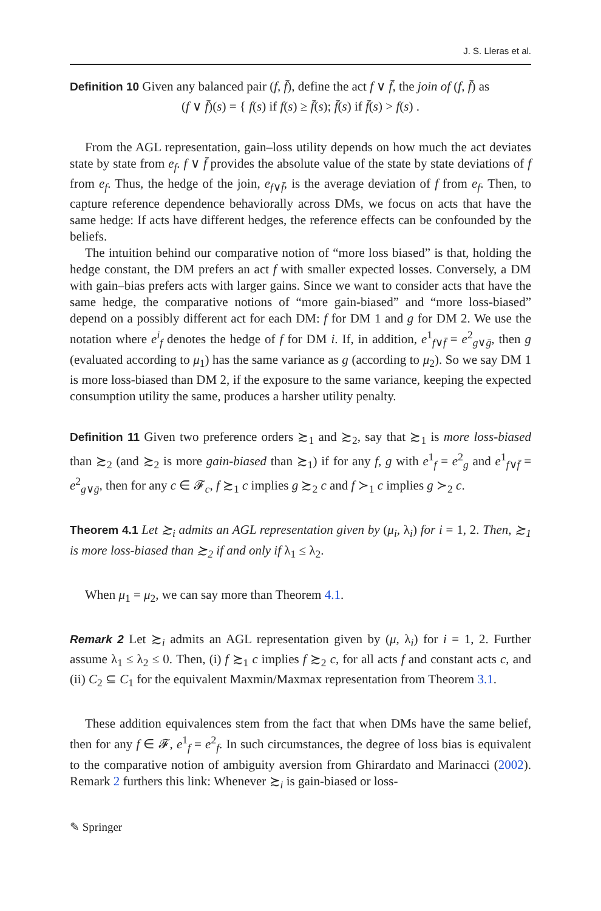J. S. Lleras et al.
Definition 10 Given any balanced pair (f, f̄), define the act f ∨ f̄, the join of (f, f̄) as
(f ∨ f̄)(s) = { f(s) if f(s) ≥ f̄(s); f̄(s) if f̄(s) > f(s) .
From the AGL representation, gain–loss utility depends on how much the act deviates state by state from e<sub>f</sub>. f ∨ f̄ provides the absolute value of the state by state deviations of f from e<sub>f</sub>. Thus, the hedge of the join, e<sub>f∨f̄</sub>, is the average deviation of f from e<sub>f</sub>. Then, to capture reference dependence behaviorally across DMs, we focus on acts that have the same hedge: If acts have different hedges, the reference effects can be confounded by the beliefs.
The intuition behind our comparative notion of “more loss biased” is that, holding the hedge constant, the DM prefers an act f with smaller expected losses. Conversely, a DM with gain–bias prefers acts with larger gains. Since we want to consider acts that have the same hedge, the comparative notions of “more gain-biased” and “more loss-biased” depend on a possibly different act for each DM: f for DM 1 and g for DM 2. We use the notation where e<sup>i</sup><sub>f</sub> denotes the hedge of f for DM i. If, in addition, e<sup>1</sup><sub>f∨f̄</sub> = e<sup>2</sup><sub>g∨ḡ</sub>, then g (evaluated according to μ<sub>1</sub>) has the same variance as g (according to μ<sub>2</sub>). So we say DM 1 is more loss-biased than DM 2, if the exposure to the same variance, keeping the expected consumption utility the same, produces a harsher utility penalty.
Definition 11 Given two preference orders ≿<sub>1</sub> and ≿<sub>2</sub>, say that ≿<sub>1</sub> is more loss-biased than ≿<sub>2</sub> (and ≿<sub>2</sub> is more gain-biased than ≿<sub>1</sub>) if for any f, g with e<sup>1</sup><sub>f</sub> = e<sup>2</sup><sub>g</sub> and e<sup>1</sup><sub>f∨f̄</sub> = e<sup>2</sup><sub>g∨ḡ</sub>, then for any c ∈ 𝓕<sub>c</sub>, f ≿<sub>1</sub> c implies g ≿<sub>2</sub> c and f ≻<sub>1</sub> c implies g ≻<sub>2</sub> c.
Theorem 4.1 Let ≿<sub>i</sub> admits an AGL representation given by (μ<sub>i</sub>, λ<sub>i</sub>) for i = 1, 2. Then, ≿<sub>1</sub> is more loss-biased than ≿<sub>2</sub> if and only if λ<sub>1</sub> ≤ λ<sub>2</sub>.
When μ<sub>1</sub> = μ<sub>2</sub>, we can say more than Theorem 4.1.
Remark 2 Let ≿<sub>i</sub> admits an AGL representation given by (μ, λ<sub>i</sub>) for i = 1, 2. Further assume λ<sub>1</sub> ≤ λ<sub>2</sub> ≤ 0. Then, (i) f ≿<sub>1</sub> c implies f ≿<sub>2</sub> c, for all acts f and constant acts c, and (ii) C<sub>2</sub> ⊆ C<sub>1</sub> for the equivalent Maxmin/Maxmax representation from Theorem 3.1.
These addition equivalences stem from the fact that when DMs have the same belief, then for any f ∈ 𝓕, e<sup>1</sup><sub>f</sub> = e<sup>2</sup><sub>f</sub>. In such circumstances, the degree of loss bias is equivalent to the comparative notion of ambiguity aversion from Ghirardato and Marinacci (2002). Remark 2 furthers this link: Whenever ≿<sub>i</sub> is gain-biased or loss-
✎ Springer